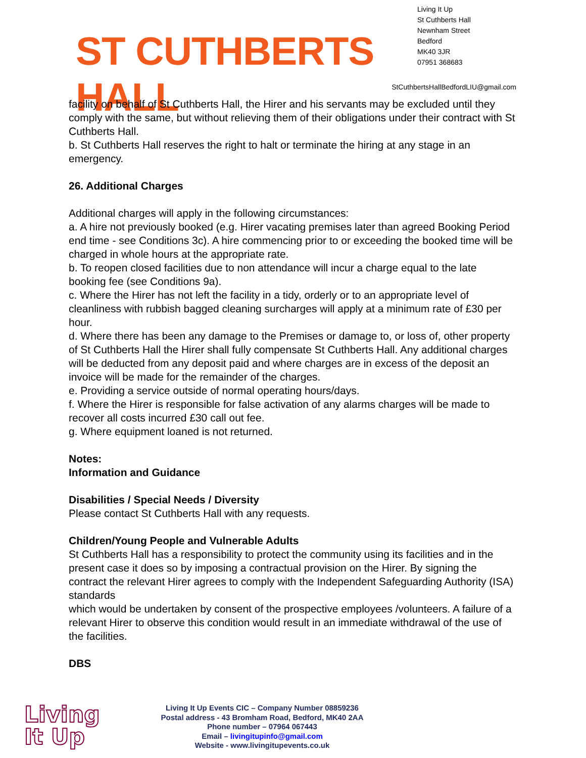ST CUTHBERTS HALL
Living It Up
St Cuthberts Hall
Newnham Street
Bedford
MK40 3JR
07951 368683
StCuthbertsHallBedfordLIU@gmail.com
facility on behalf of St Cuthberts Hall, the Hirer and his servants may be excluded until they comply with the same, but without relieving them of their obligations under their contract with St Cuthberts Hall.
b. St Cuthberts Hall reserves the right to halt or terminate the hiring at any stage in an emergency.
26. Additional Charges
Additional charges will apply in the following circumstances:
a. A hire not previously booked (e.g. Hirer vacating premises later than agreed Booking Period end time - see Conditions 3c). A hire commencing prior to or exceeding the booked time will be charged in whole hours at the appropriate rate.
b. To reopen closed facilities due to non attendance will incur a charge equal to the late booking fee (see Conditions 9a).
c. Where the Hirer has not left the facility in a tidy, orderly or to an appropriate level of cleanliness with rubbish bagged cleaning surcharges will apply at a minimum rate of £30 per hour.
d. Where there has been any damage to the Premises or damage to, or loss of, other property of St Cuthberts Hall the Hirer shall fully compensate St Cuthberts Hall. Any additional charges will be deducted from any deposit paid and where charges are in excess of the deposit an invoice will be made for the remainder of the charges.
e. Providing a service outside of normal operating hours/days.
f. Where the Hirer is responsible for false activation of any alarms charges will be made to recover all costs incurred £30 call out fee.
g. Where equipment loaned is not returned.
Notes:
Information and Guidance
Disabilities / Special Needs / Diversity
Please contact St Cuthberts Hall with any requests.
Children/Young People and Vulnerable Adults
St Cuthberts Hall has a responsibility to protect the community using its facilities and in the present case it does so by imposing a contractual provision on the Hirer. By signing the contract the relevant Hirer agrees to comply with the Independent Safeguarding Authority (ISA) standards
which would be undertaken by consent of the prospective employees /volunteers. A failure of a relevant Hirer to observe this condition would result in an immediate withdrawal of the use of the facilities.
DBS
Living
It Up
Living It Up Events CIC – Company Number 08859236
Postal address - 43 Bromham Road, Bedford, MK40 2AA
Phone number – 07964 067443
Email – livingitupinfo@gmail.com
Website - www.livingitupevents.co.uk